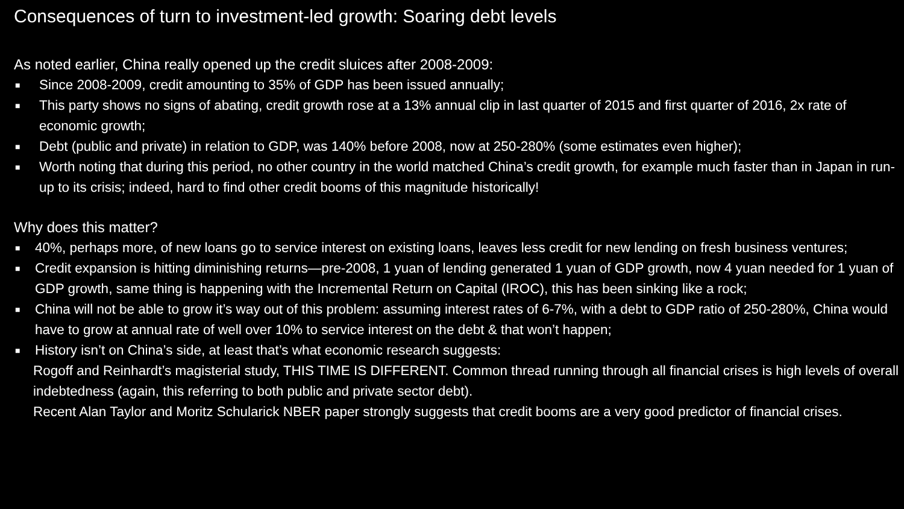Consequences of turn to investment-led growth: Soaring debt levels
As noted earlier, China really opened up the credit sluices after 2008-2009:
■ Since 2008-2009, credit amounting to 35% of GDP has been issued annually;
■ This party shows no signs of abating, credit growth rose at a 13% annual clip in last quarter of 2015 and first quarter of 2016, 2x rate of economic growth;
■ Debt (public and private) in relation to GDP, was 140% before 2008, now at 250-280% (some estimates even higher);
■ Worth noting that during this period, no other country in the world matched China’s credit growth, for example much faster than in Japan in run-up to its crisis; indeed, hard to find other credit booms of this magnitude historically!
Why does this matter?
■ 40%, perhaps more, of new loans go to service interest on existing loans, leaves less credit for new lending on fresh business ventures;
■ Credit expansion is hitting diminishing returns—pre-2008, 1 yuan of lending generated 1 yuan of GDP growth, now 4 yuan needed for 1 yuan of GDP growth, same thing is happening with the Incremental Return on Capital (IROC), this has been sinking like a rock;
■ China will not be able to grow it’s way out of this problem: assuming interest rates of 6-7%, with a debt to GDP ratio of 250-280%, China would have to grow at annual rate of well over 10% to service interest on the debt & that won’t happen;
■ History isn’t on China’s side, at least that’s what economic research suggests:
Rogoff and Reinhardt’s magisterial study, THIS TIME IS DIFFERENT. Common thread running through all financial crises is high levels of overall indebtedness (again, this referring to both public and private sector debt).
Recent Alan Taylor and Moritz Schularick NBER paper strongly suggests that credit booms are a very good predictor of financial crises.